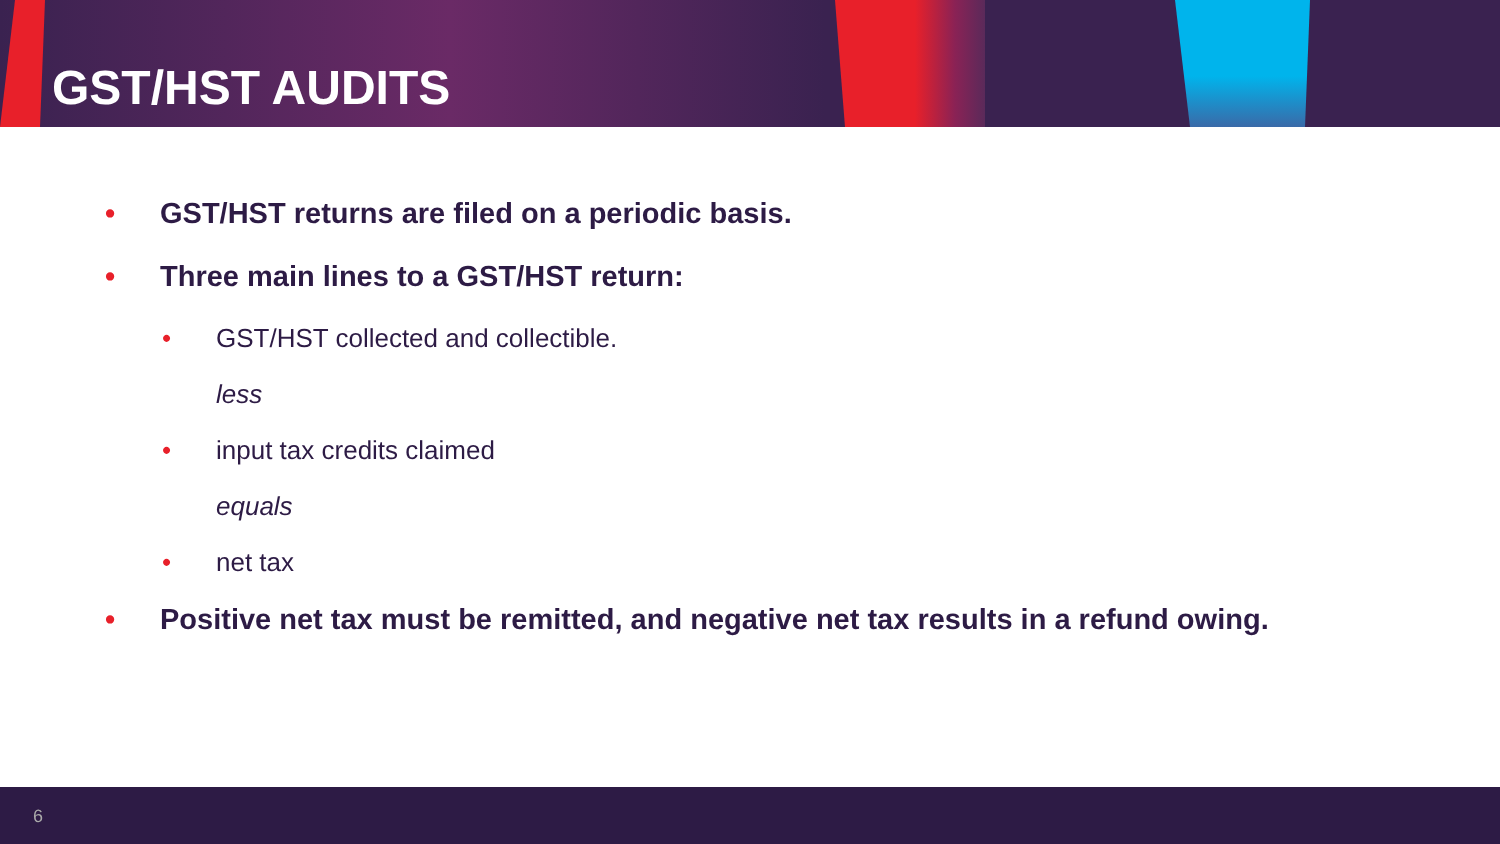GST/HST AUDITS
• GST/HST returns are filed on a periodic basis.
• Three main lines to a GST/HST return:
• GST/HST collected and collectible.
less
• input tax credits claimed
equals
• net tax
• Positive net tax must be remitted, and negative net tax results in a refund owing.
6